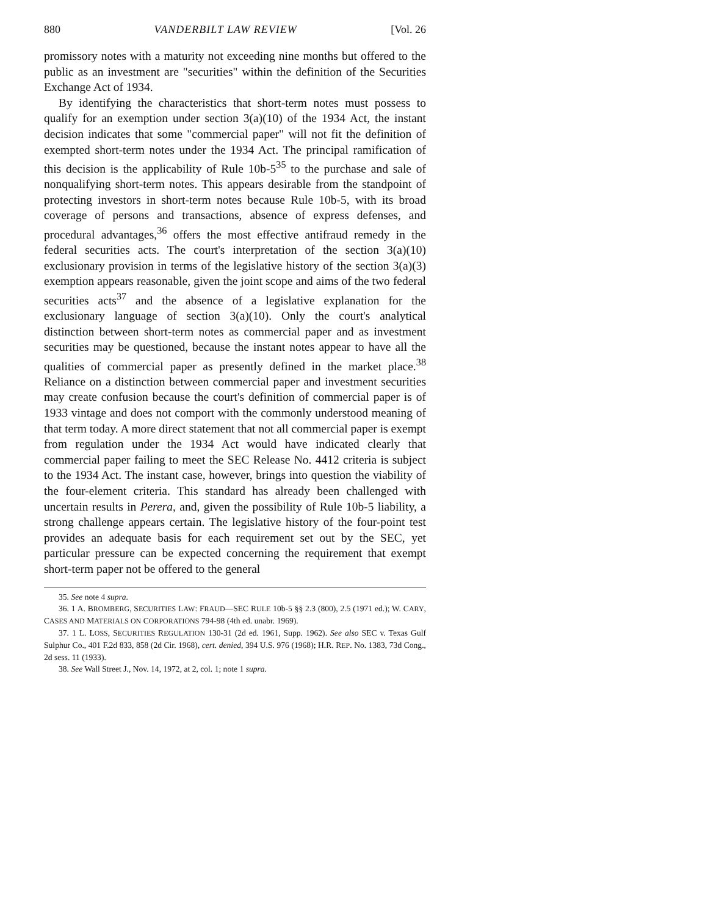880 VANDERBILT LAW REVIEW [Vol. 26
promissory notes with a maturity not exceeding nine months but offered to the public as an investment are "securities" within the definition of the Securities Exchange Act of 1934.
By identifying the characteristics that short-term notes must possess to qualify for an exemption under section 3(a)(10) of the 1934 Act, the instant decision indicates that some "commercial paper" will not fit the definition of exempted short-term notes under the 1934 Act. The principal ramification of this decision is the applicability of Rule 10b-5<sup>35</sup> to the purchase and sale of nonqualifying short-term notes. This appears desirable from the standpoint of protecting investors in short-term notes because Rule 10b-5, with its broad coverage of persons and transactions, absence of express defenses, and procedural advantages,<sup>36</sup> offers the most effective antifraud remedy in the federal securities acts. The court's interpretation of the section 3(a)(10) exclusionary provision in terms of the legislative history of the section 3(a)(3) exemption appears reasonable, given the joint scope and aims of the two federal securities acts<sup>37</sup> and the absence of a legislative explanation for the exclusionary language of section 3(a)(10). Only the court's analytical distinction between short-term notes as commercial paper and as investment securities may be questioned, because the instant notes appear to have all the qualities of commercial paper as presently defined in the market place.<sup>38</sup> Reliance on a distinction between commercial paper and investment securities may create confusion because the court's definition of commercial paper is of 1933 vintage and does not comport with the commonly understood meaning of that term today. A more direct statement that not all commercial paper is exempt from regulation under the 1934 Act would have indicated clearly that commercial paper failing to meet the SEC Release No. 4412 criteria is subject to the 1934 Act. The instant case, however, brings into question the viability of the four-element criteria. This standard has already been challenged with uncertain results in Perera, and, given the possibility of Rule 10b-5 liability, a strong challenge appears certain. The legislative history of the four-point test provides an adequate basis for each requirement set out by the SEC, yet particular pressure can be expected concerning the requirement that exempt short-term paper not be offered to the general
35. See note 4 supra.
36. 1 A. BROMBERG, SECURITIES LAW: FRAUD—SEC RULE 10b-5 §§ 2.3 (800), 2.5 (1971 ed.); W. CARY, CASES AND MATERIALS ON CORPORATIONS 794-98 (4th ed. unabr. 1969).
37. 1 L. LOSS, SECURITIES REGULATION 130-31 (2d ed. 1961, Supp. 1962). See also SEC v. Texas Gulf Sulphur Co., 401 F.2d 833, 858 (2d Cir. 1968), cert. denied, 394 U.S. 976 (1968); H.R. REP. No. 1383, 73d Cong., 2d sess. 11 (1933).
38. See Wall Street J., Nov. 14, 1972, at 2, col. 1; note 1 supra.